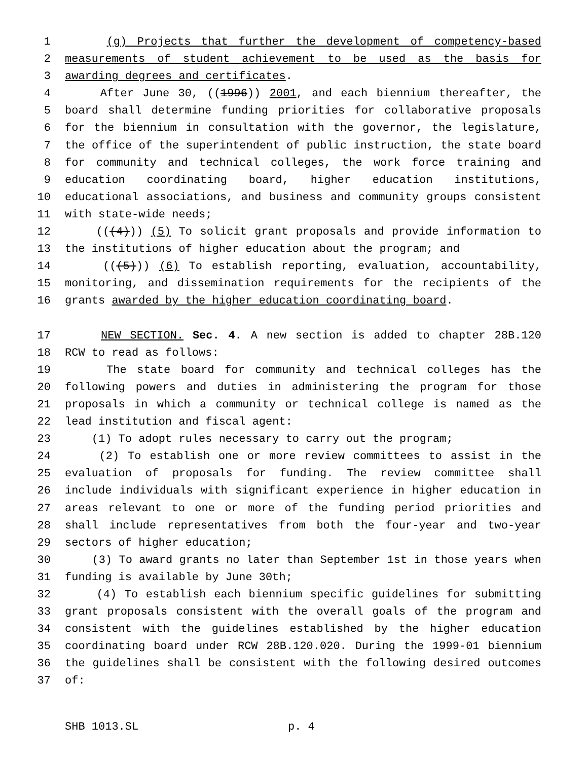1 (g) Projects that further the development of competency-based
2 measurements of student achievement to be used as the basis for
3 awarding degrees and certificates.
4 After June 30, ((1996)) 2001, and each biennium thereafter, the
5 board shall determine funding priorities for collaborative proposals
6 for the biennium in consultation with the governor, the legislature,
7 the office of the superintendent of public instruction, the state board
8 for community and technical colleges, the work force training and
9 education coordinating board, higher education institutions,
10 educational associations, and business and community groups consistent
11 with state-wide needs;
12 (((4))) (5) To solicit grant proposals and provide information to
13 the institutions of higher education about the program; and
14 (((5))) (6) To establish reporting, evaluation, accountability,
15 monitoring, and dissemination requirements for the recipients of the
16 grants awarded by the higher education coordinating board.
17 NEW SECTION. Sec. 4. A new section is added to chapter 28B.120
18 RCW to read as follows:
19 The state board for community and technical colleges has the
20 following powers and duties in administering the program for those
21 proposals in which a community or technical college is named as the
22 lead institution and fiscal agent:
23 (1) To adopt rules necessary to carry out the program;
24 (2) To establish one or more review committees to assist in the
25 evaluation of proposals for funding. The review committee shall
26 include individuals with significant experience in higher education in
27 areas relevant to one or more of the funding period priorities and
28 shall include representatives from both the four-year and two-year
29 sectors of higher education;
30 (3) To award grants no later than September 1st in those years when
31 funding is available by June 30th;
32 (4) To establish each biennium specific guidelines for submitting
33 grant proposals consistent with the overall goals of the program and
34 consistent with the guidelines established by the higher education
35 coordinating board under RCW 28B.120.020. During the 1999-01 biennium
36 the guidelines shall be consistent with the following desired outcomes
37 of:
SHB 1013.SL p. 4